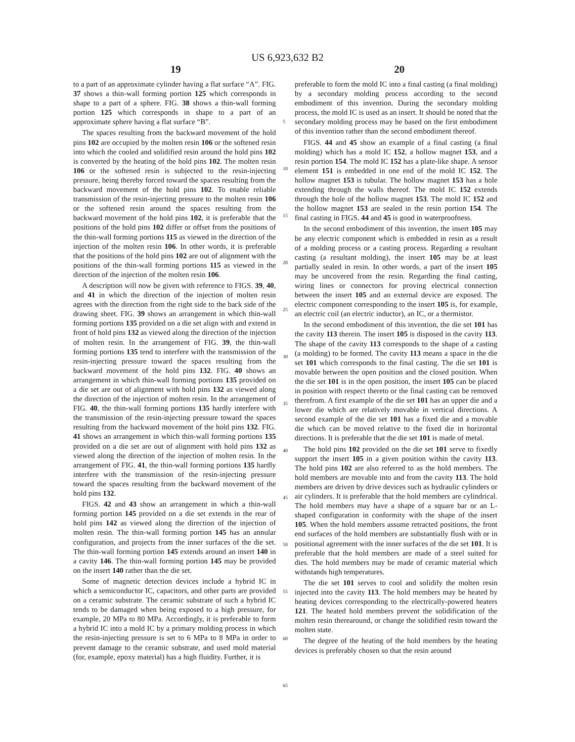US 6,923,632 B2
19 20
to a part of an approximate cylinder having a flat surface “A”. FIG. 37 shows a thin-wall forming portion 125 which corresponds in shape to a part of a sphere. FIG. 38 shows a thin-wall forming portion 125 which corresponds in shape to a part of an approximate sphere having a flat surface “B”.
The spaces resulting from the backward movement of the hold pins 102 are occupied by the molten resin 106 or the softened resin into which the cooled and solidified resin around the hold pins 102 is converted by the heating of the hold pins 102. The molten resin 106 or the softened resin is subjected to the resin-injecting pressure, being thereby forced toward the spaces resulting from the backward movement of the hold pins 102. To enable reliable transmission of the resin-injecting pressure to the molten resin 106 or the softened resin around the spaces resulting from the backward movement of the hold pins 102, it is preferable that the positions of the hold pins 102 differ or offset from the positions of the thin-wall forming portions 115 as viewed in the direction of the injection of the molten resin 106. In other words, it is preferable that the positions of the hold pins 102 are out of alignment with the positions of the thin-wall forming portions 115 as viewed in the direction of the injection of the molten resin 106.
A description will now be given with reference to FIGS. 39, 40, and 41 in which the direction of the injection of molten resin agrees with the direction from the right side to the back side of the drawing sheet. FIG. 39 shows an arrangement in which thin-wall forming portions 135 provided on a die set align with and extend in front of hold pins 132 as viewed along the direction of the injection of molten resin. In the arrangement of FIG. 39, the thin-wall forming portions 135 tend to interfere with the transmission of the resin-injecting pressure toward the spaces resulting from the backward movement of the hold pins 132. FIG. 40 shows an arrangement in which thin-wall forming portions 135 provided on a die set are out of alignment with hold pins 132 as viewed along the direction of the injection of molten resin. In the arrangement of FIG. 40, the thin-wall forming portions 135 hardly interfere with the transmission of the resin-injecting pressure toward the spaces resulting from the backward movement of the hold pins 132. FIG. 41 shows an arrangement in which thin-wall forming portions 135 provided on a die set are out of alignment with hold pins 132 as viewed along the direction of the injection of molten resin. In the arrangement of FIG. 41, the thin-wall forming portions 135 hardly interfere with the transmission of the resin-injecting pressure toward the spaces resulting from the backward movement of the hold pins 132.
FIGS. 42 and 43 show an arrangement in which a thin-wall forming portion 145 provided on a die set extends in the rear of hold pins 142 as viewed along the direction of the injection of molten resin. The thin-wall forming portion 145 has an annular configuration, and projects from the inner surfaces of the die set. The thin-wall forming portion 145 extends around an insert 140 in a cavity 146. The thin-wall forming portion 145 may be provided on the insert 140 rather than the die set.
Some of magnetic detection devices include a hybrid IC in which a semiconductor IC, capacitors, and other parts are provided on a ceramic substrate. The ceramic substrate of such a hybrid IC tends to be damaged when being exposed to a high pressure, for example, 20 MPa to 80 MPa. Accordingly, it is preferable to form a hybrid IC into a mold IC by a primary molding process in which the resin-injecting pressure is set to 6 MPa to 8 MPa in order to prevent damage to the ceramic substrate, and used mold material (for, example, epoxy material) has a high fluidity. Further, it is
5
10
15
20
25
30
35
40
45
50
55
60
65
preferable to form the mold IC into a final casting (a final molding) by a secondary molding process according to the second embodiment of this invention. During the secondary molding process, the mold IC is used as an insert. It should be noted that the secondary molding process may be based on the first embodiment of this invention rather than the second embodiment thereof.
FIGS. 44 and 45 show an example of a final casting (a final molding) which has a mold IC 152, a hollow magnet 153, and a resin portion 154. The mold IC 152 has a plate-like shape. A sensor element 151 is embedded in one end of the mold IC 152. The hollow magnet 153 is tubular. The hollow magnet 153 has a hole extending through the walls thereof. The mold IC 152 extends through the hole of the hollow magnet 153. The mold IC 152 and the hollow magnet 153 are sealed in the resin portion 154. The final casting in FIGS. 44 and 45 is good in waterproofness.
In the second embodiment of this invention, the insert 105 may be any electric component which is embedded in resin as a result of a molding process or a casting process. Regarding a resultant casting (a resultant molding), the insert 105 may be at least partially sealed in resin. In other words, a part of the insert 105 may be uncovered from the resin. Regarding the final casting, wiring lines or connectors for proving electrical connection between the insert 105 and an external device are exposed. The electric component corresponding to the insert 105 is, for example, an electric coil (an electric inductor), an IC, or a thermistor.
In the second embodiment of this invention, the die set 101 has the cavity 113 therein. The insert 105 is disposed in the cavity 113. The shape of the cavity 113 corresponds to the shape of a casting (a molding) to be formed. The cavity 113 means a space in the die set 101 which corresponds to the final casting. The die set 101 is movable between the open position and the closed position. When the die set 101 is in the open position, the insert 105 can be placed in position with respect thereto or the final casting can be removed therefrom. A first example of the die set 101 has an upper die and a lower die which are relatively movable in vertical directions. A second example of the die set 101 has a fixed die and a movable die which can be moved relative to the fixed die in horizontal directions. It is preferable that the die set 101 is made of metal.
The hold pins 102 provided on the die set 101 serve to fixedly support the insert 105 in a given position within the cavity 113. The hold pins 102 are also referred to as the hold members. The hold members are movable into and from the cavity 113. The hold members are driven by drive devices such as hydraulic cylinders or air cylinders. It is preferable that the hold members are cylindrical. The hold members may have a shape of a square bar or an L-shaped configuration in conformity with the shape of the insert 105. When the hold members assume retracted positions, the front end surfaces of the hold members are substantially flush with or in positional agreement with the inner surfaces of the die set 101. It is preferable that the hold members are made of a steel suited for dies. The hold members may be made of ceramic material which withstands high temperatures.
The die set 101 serves to cool and solidify the molten resin injected into the cavity 113. The hold members may be heated by heating devices corresponding to the electrically-powered heaters 121. The heated hold members prevent the solidification of the molten resin therearound, or change the solidified resin toward the molten state.
The degree of the heating of the hold members by the heating devices is preferably chosen so that the resin around